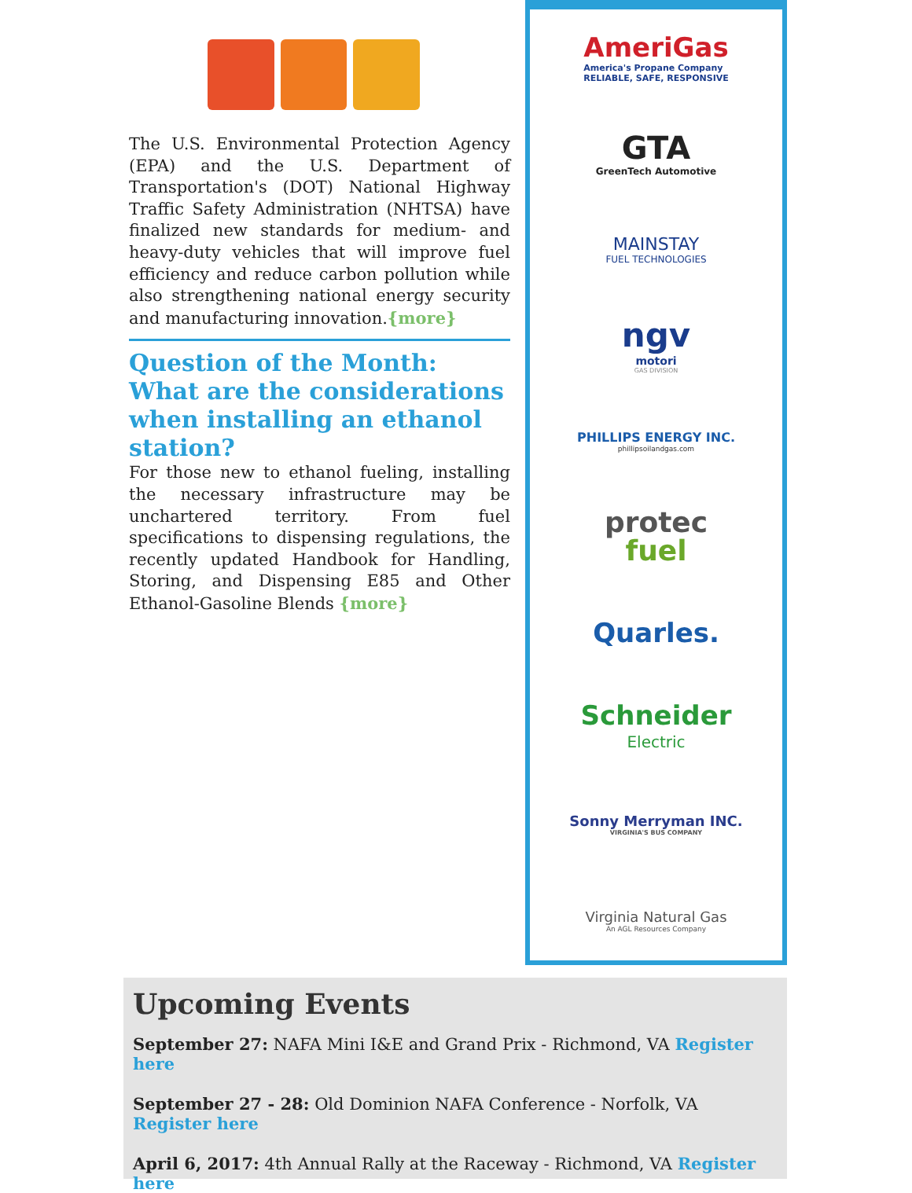The U.S. Environmental Protection Agency (EPA) and the U.S. Department of Transportation's (DOT) National Highway Traffic Safety Administration (NHTSA) have finalized new standards for medium- and heavy-duty vehicles that will improve fuel efficiency and reduce carbon pollution while also strengthening national energy security and manufacturing innovation.{more}
Question of the Month: What are the considerations when installing an ethanol station?
For those new to ethanol fueling, installing the necessary infrastructure may be unchartered territory. From fuel specifications to dispensing regulations, the recently updated Handbook for Handling, Storing, and Dispensing E85 and Other Ethanol-Gasoline Blends {more}
AmeriGas
America's Propane Company
RELIABLE, SAFE, RESPONSIVE
GTA
GreenTech Automotive
MAINSTAY
FUEL TECHNOLOGIES
ngv
motori
GAS DIVISION
PHILLIPS ENERGY INC.
phillipsoilandgas.com
protec
fuel
Quarles.
Schneider
Electric
Sonny Merryman INC.
VIRGINIA'S BUS COMPANY
Virginia Natural Gas
An AGL Resources Company
Upcoming Events
September 27: NAFA Mini I&E and Grand Prix - Richmond, VA Register here
September 27 - 28: Old Dominion NAFA Conference - Norfolk, VA Register here
April 6, 2017: 4th Annual Rally at the Raceway - Richmond, VA Register here